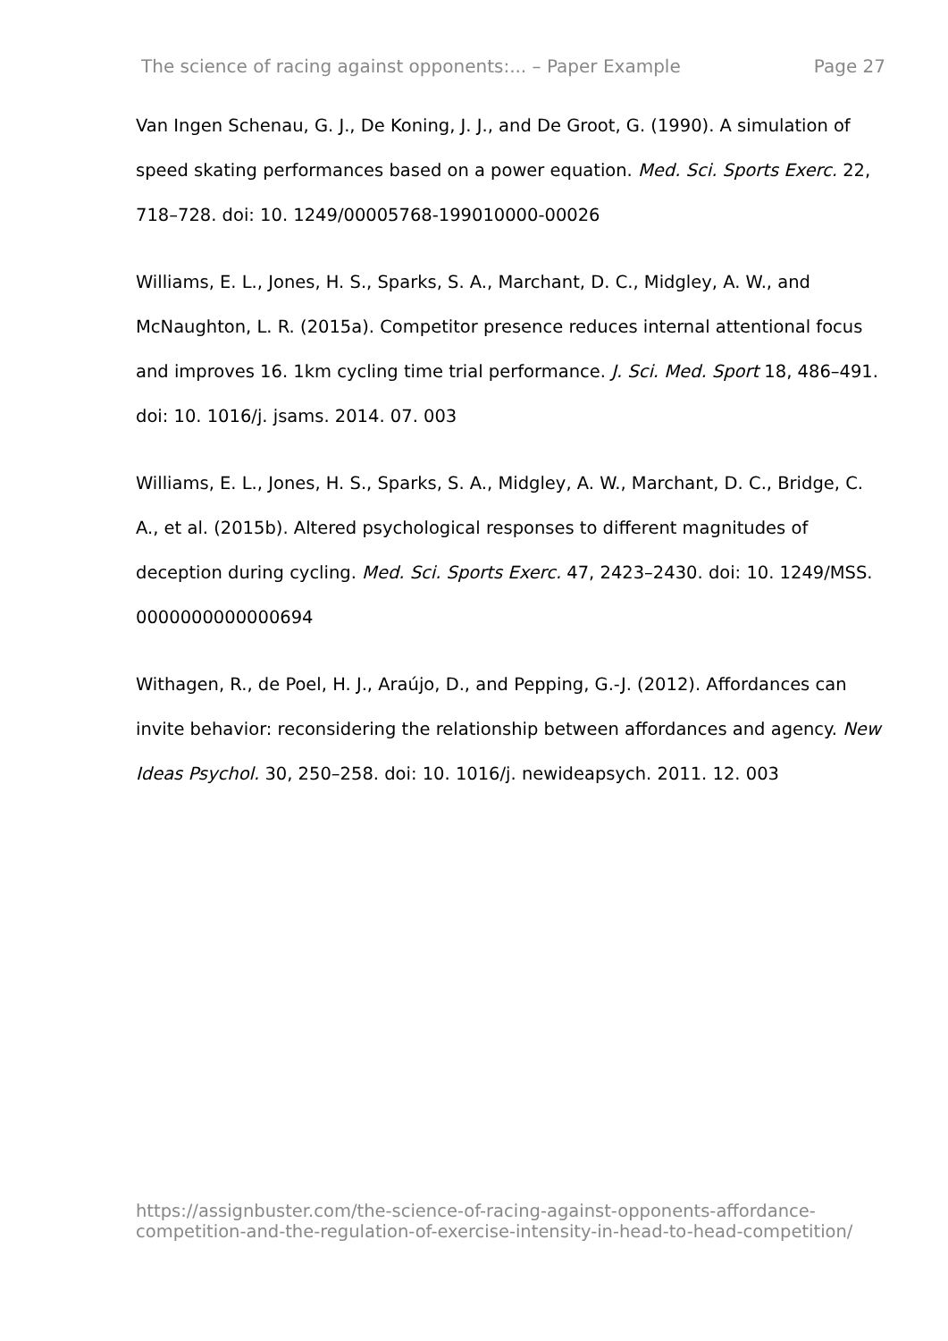The science of racing against opponents:... – Paper Example Page 27
Van Ingen Schenau, G. J., De Koning, J. J., and De Groot, G. (1990). A simulation of speed skating performances based on a power equation. Med. Sci. Sports Exerc. 22, 718–728. doi: 10. 1249/00005768-199010000-00026
Williams, E. L., Jones, H. S., Sparks, S. A., Marchant, D. C., Midgley, A. W., and McNaughton, L. R. (2015a). Competitor presence reduces internal attentional focus and improves 16. 1km cycling time trial performance. J. Sci. Med. Sport 18, 486–491. doi: 10. 1016/j. jsams. 2014. 07. 003
Williams, E. L., Jones, H. S., Sparks, S. A., Midgley, A. W., Marchant, D. C., Bridge, C. A., et al. (2015b). Altered psychological responses to different magnitudes of deception during cycling. Med. Sci. Sports Exerc. 47, 2423–2430. doi: 10. 1249/MSS. 0000000000000694
Withagen, R., de Poel, H. J., Araújo, D., and Pepping, G.-J. (2012). Affordances can invite behavior: reconsidering the relationship between affordances and agency. New Ideas Psychol. 30, 250–258. doi: 10. 1016/j. newideapsych. 2011. 12. 003
https://assignbuster.com/the-science-of-racing-against-opponents-affordance-competition-and-the-regulation-of-exercise-intensity-in-head-to-head-competition/